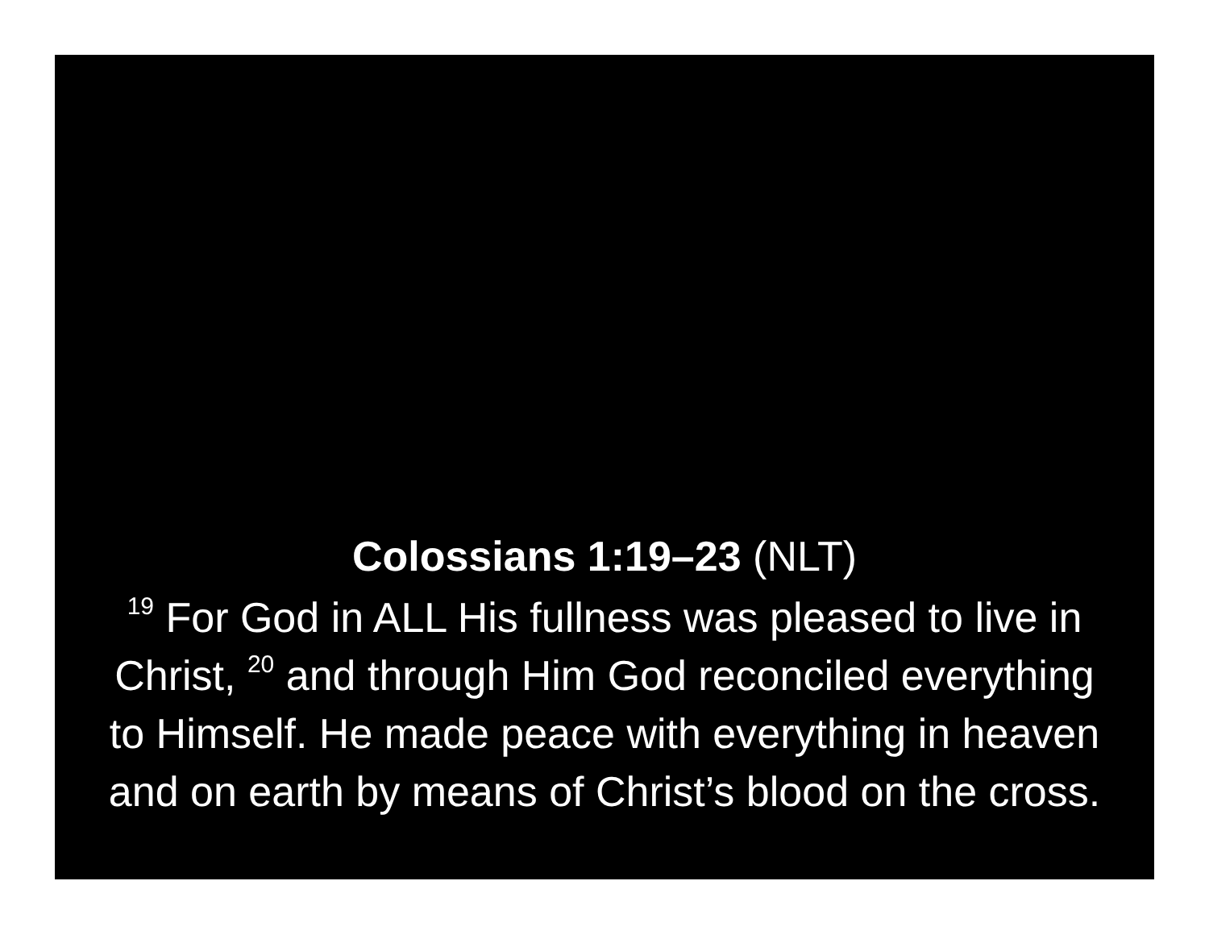Colossians 1:19–23 (NLT)
<sup>19</sup> For God in ALL His fullness was pleased to live in Christ, <sup>20</sup> and through Him God reconciled everything to Himself. He made peace with everything in heaven and on earth by means of Christ’s blood on the cross.